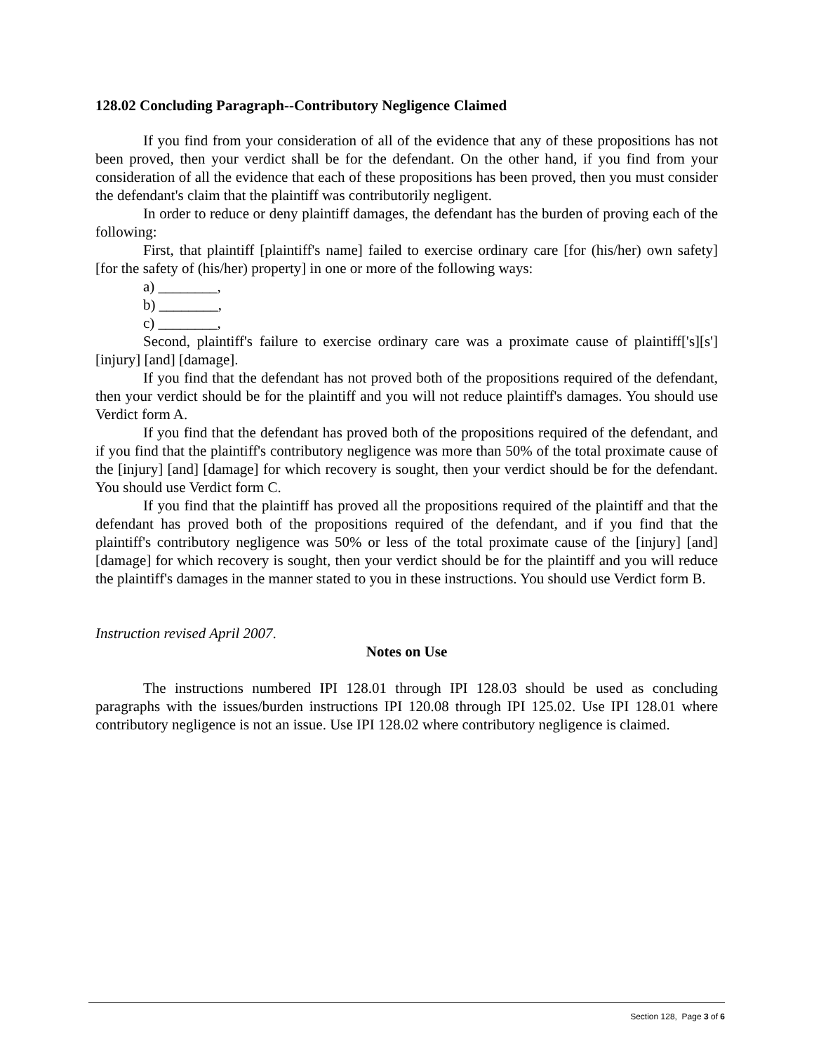128.02 Concluding Paragraph--Contributory Negligence Claimed
If you find from your consideration of all of the evidence that any of these propositions has not been proved, then your verdict shall be for the defendant. On the other hand, if you find from your consideration of all the evidence that each of these propositions has been proved, then you must consider the defendant's claim that the plaintiff was contributorily negligent.
In order to reduce or deny plaintiff damages, the defendant has the burden of proving each of the following:
First, that plaintiff [plaintiff's name] failed to exercise ordinary care [for (his/her) own safety] [for the safety of (his/her) property] in one or more of the following ways:
a) ________,
b) ________,
c) ________,
Second, plaintiff's failure to exercise ordinary care was a proximate cause of plaintiff['s][s'] [injury] [and] [damage].
If you find that the defendant has not proved both of the propositions required of the defendant, then your verdict should be for the plaintiff and you will not reduce plaintiff's damages. You should use Verdict form A.
If you find that the defendant has proved both of the propositions required of the defendant, and if you find that the plaintiff's contributory negligence was more than 50% of the total proximate cause of the [injury] [and] [damage] for which recovery is sought, then your verdict should be for the defendant. You should use Verdict form C.
If you find that the plaintiff has proved all the propositions required of the plaintiff and that the defendant has proved both of the propositions required of the defendant, and if you find that the plaintiff's contributory negligence was 50% or less of the total proximate cause of the [injury] [and] [damage] for which recovery is sought, then your verdict should be for the plaintiff and you will reduce the plaintiff's damages in the manner stated to you in these instructions. You should use Verdict form B.
Instruction revised April 2007.
Notes on Use
The instructions numbered IPI 128.01 through IPI 128.03 should be used as concluding paragraphs with the issues/burden instructions IPI 120.08 through IPI 125.02. Use IPI 128.01 where contributory negligence is not an issue. Use IPI 128.02 where contributory negligence is claimed.
Section 128, Page 3 of 6